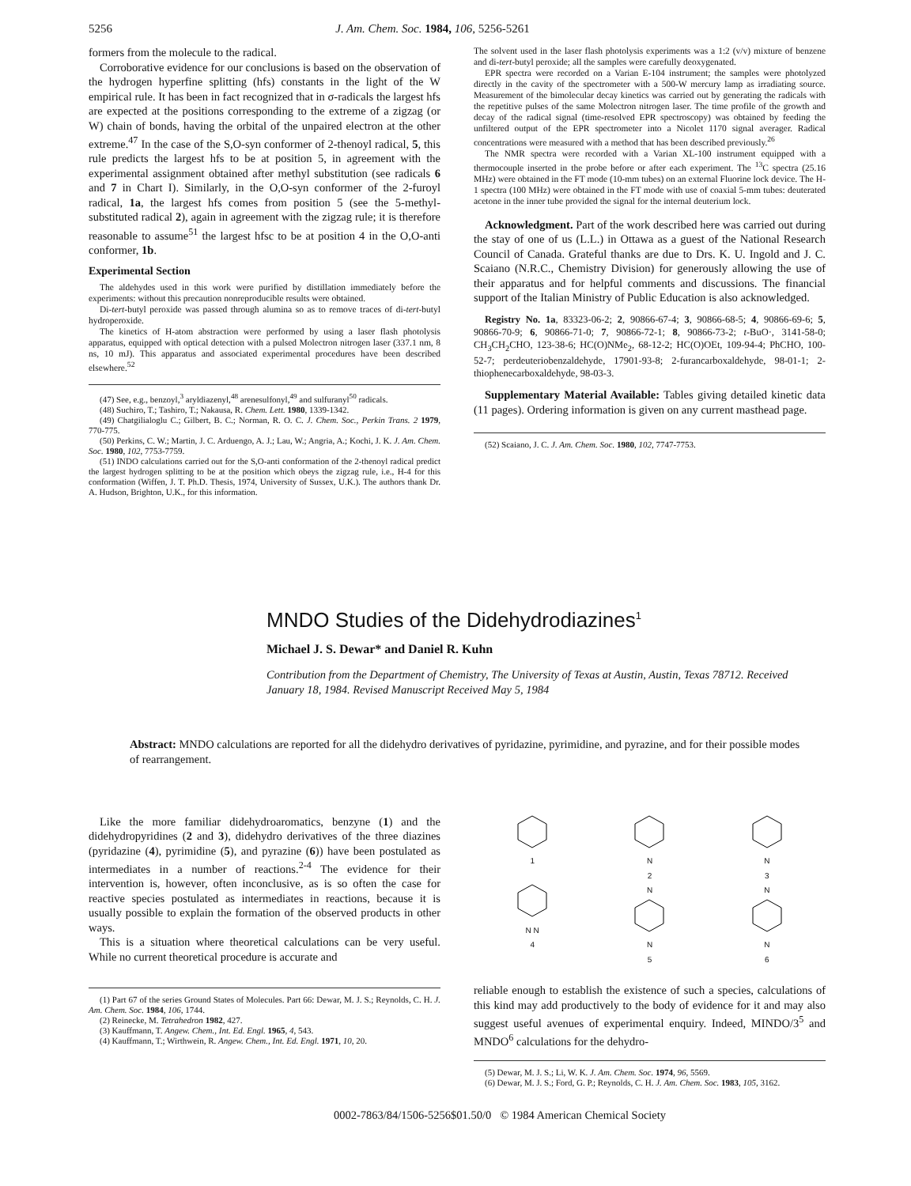5256 J. Am. Chem. Soc. 1984, 106, 5256-5261
formers from the molecule to the radical.
Corroborative evidence for our conclusions is based on the observation of the hydrogen hyperfine splitting (hfs) constants in the light of the W empirical rule. It has been in fact recognized that in σ-radicals the largest hfs are expected at the positions corresponding to the extreme of a zigzag (or W) chain of bonds, having the orbital of the unpaired electron at the other extreme.<sup>47</sup> In the case of the S,O-syn conformer of 2-thenoyl radical, 5, this rule predicts the largest hfs to be at position 5, in agreement with the experimental assignment obtained after methyl substitution (see radicals 6 and 7 in Chart I). Similarly, in the O,O-syn conformer of the 2-furoyl radical, 1a, the largest hfs comes from position 5 (see the 5-methyl-substituted radical 2), again in agreement with the zigzag rule; it is therefore reasonable to assume<sup>51</sup> the largest hfsc to be at position 4 in the O,O-anti conformer, 1b.
Experimental Section
The aldehydes used in this work were purified by distillation immediately before the experiments: without this precaution nonreproducible results were obtained.
Di-tert-butyl peroxide was passed through alumina so as to remove traces of di-tert-butyl hydroperoxide.
The kinetics of H-atom abstraction were performed by using a laser flash photolysis apparatus, equipped with optical detection with a pulsed Molectron nitrogen laser (337.1 nm, 8 ns, 10 mJ). This apparatus and associated experimental procedures have been described elsewhere.<sup>52</sup>
(47) See, e.g., benzoyl,<sup>3</sup> aryldiazenyl,<sup>48</sup> arenesulfonyl,<sup>49</sup> and sulfuranyl<sup>50</sup> radicals.
(48) Suchiro, T.; Tashiro, T.; Nakausa, R. Chem. Lett. 1980, 1339-1342.
(49) Chatgilialoglu C.; Gilbert, B. C.; Norman, R. O. C. J. Chem. Soc., Perkin Trans. 2 1979, 770-775.
(50) Perkins, C. W.; Martin, J. C. Arduengo, A. J.; Lau, W.; Angria, A.; Kochi, J. K. J. Am. Chem. Soc. 1980, 102, 7753-7759.
(51) INDO calculations carried out for the S,O-anti conformation of the 2-thenoyl radical predict the largest hydrogen splitting to be at the position which obeys the zigzag rule, i.e., H-4 for this conformation (Wiffen, J. T. Ph.D. Thesis, 1974, University of Sussex, U.K.). The authors thank Dr. A. Hudson, Brighton, U.K., for this information.
The solvent used in the laser flash photolysis experiments was a 1:2 (v/v) mixture of benzene and di-tert-butyl peroxide; all the samples were carefully deoxygenated.
EPR spectra were recorded on a Varian E-104 instrument; the samples were photolyzed directly in the cavity of the spectrometer with a 500-W mercury lamp as irradiating source. Measurement of the bimolecular decay kinetics was carried out by generating the radicals with the repetitive pulses of the same Molectron nitrogen laser. The time profile of the growth and decay of the radical signal (time-resolved EPR spectroscopy) was obtained by feeding the unfiltered output of the EPR spectrometer into a Nicolet 1170 signal averager. Radical concentrations were measured with a method that has been described previously.<sup>26</sup>
The NMR spectra were recorded with a Varian XL-100 instrument equipped with a thermocouple inserted in the probe before or after each experiment. The <sup>13</sup>C spectra (25.16 MHz) were obtained in the FT mode (10-mm tubes) on an external Fluorine lock device. The H-1 spectra (100 MHz) were obtained in the FT mode with use of coaxial 5-mm tubes: deuterated acetone in the inner tube provided the signal for the internal deuterium lock.
Acknowledgment. Part of the work described here was carried out during the stay of one of us (L.L.) in Ottawa as a guest of the National Research Council of Canada. Grateful thanks are due to Drs. K. U. Ingold and J. C. Scaiano (N.R.C., Chemistry Division) for generously allowing the use of their apparatus and for helpful comments and discussions. The financial support of the Italian Ministry of Public Education is also acknowledged.
Registry No. 1a, 83323-06-2; 2, 90866-67-4; 3, 90866-68-5; 4, 90866-69-6; 5, 90866-70-9; 6, 90866-71-0; 7, 90866-72-1; 8, 90866-73-2; t-BuO·, 3141-58-0; CH<sub>3</sub>CH<sub>2</sub>CHO, 123-38-6; HC(O)NMe<sub>2</sub>, 68-12-2; HC(O)OEt, 109-94-4; PhCHO, 100-52-7; perdeuteriobenzaldehyde, 17901-93-8; 2-furancarboxaldehyde, 98-01-1; 2-thiophenecarboxaldehyde, 98-03-3.
Supplementary Material Available: Tables giving detailed kinetic data (11 pages). Ordering information is given on any current masthead page.
(52) Scaiano, J. C. J. Am. Chem. Soc. 1980, 102, 7747-7753.
MNDO Studies of the Didehydrodiazines<sup>1</sup>
Michael J. S. Dewar* and Daniel R. Kuhn
Contribution from the Department of Chemistry, The University of Texas at Austin, Austin, Texas 78712. Received January 18, 1984. Revised Manuscript Received May 5, 1984
Abstract: MNDO calculations are reported for all the didehydro derivatives of pyridazine, pyrimidine, and pyrazine, and for their possible modes of rearrangement.
Like the more familiar didehydroaromatics, benzyne (1) and the didehydropyridines (2 and 3), didehydro derivatives of the three diazines (pyridazine (4), pyrimidine (5), and pyrazine (6)) have been postulated as intermediates in a number of reactions.<sup>2-4</sup> The evidence for their intervention is, however, often inconclusive, as is so often the case for reactive species postulated as intermediates in reactions, because it is usually possible to explain the formation of the observed products in other ways.
This is a situation where theoretical calculations can be very useful. While no current theoretical procedure is accurate and
(1) Part 67 of the series Ground States of Molecules. Part 66: Dewar, M. J. S.; Reynolds, C. H. J. Am. Chem. Soc. 1984, 106, 1744.
(2) Reinecke, M. Tetrahedron 1982, 427.
(3) Kauffmann, T. Angew. Chem., Int. Ed. Engl. 1965, 4, 543.
(4) Kauffmann, T.; Wirthwein, R. Angew. Chem., Int. Ed. Engl. 1971, 10, 20.
1
N
2
N
3
N N
4
N
N
5
N
N
6
reliable enough to establish the existence of such a species, calculations of this kind may add productively to the body of evidence for it and may also suggest useful avenues of experimental enquiry. Indeed, MINDO/3<sup>5</sup> and MNDO<sup>6</sup> calculations for the dehydro-
(5) Dewar, M. J. S.; Li, W. K. J. Am. Chem. Soc. 1974, 96, 5569.
(6) Dewar, M. J. S.; Ford, G. P.; Reynolds, C. H. J. Am. Chem. Soc. 1983, 105, 3162.
0002-7863/84/1506-5256$01.50/0 © 1984 American Chemical Society